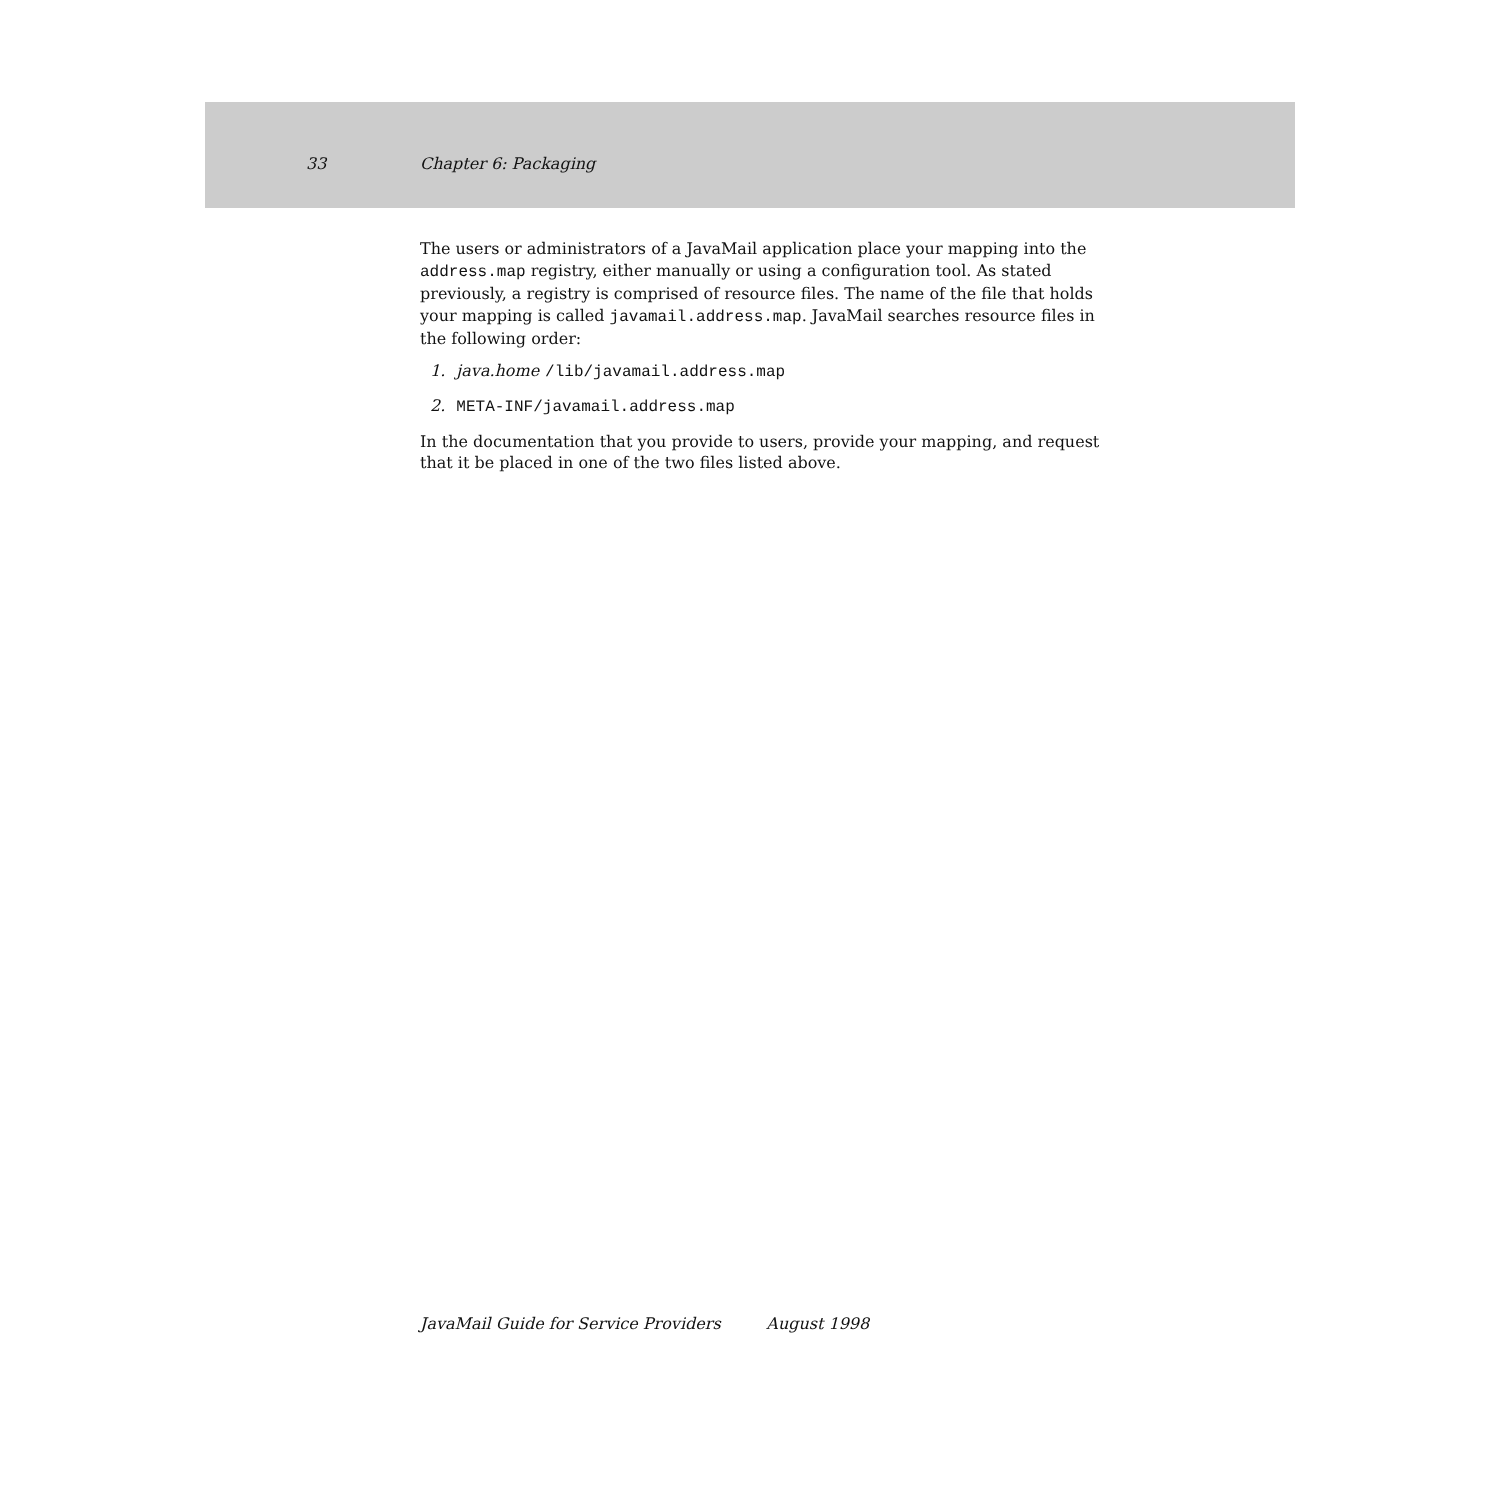33 Chapter 6: Packaging
The users or administrators of a JavaMail application place your mapping into the address.map registry, either manually or using a configuration tool. As stated previously, a registry is comprised of resource files. The name of the file that holds your mapping is called javamail.address.map. JavaMail searches resource files in the following order:
1. java.home /lib/javamail.address.map
2. META-INF/javamail.address.map
In the documentation that you provide to users, provide your mapping, and request that it be placed in one of the two files listed above.
JavaMail Guide for Service Providers August 1998